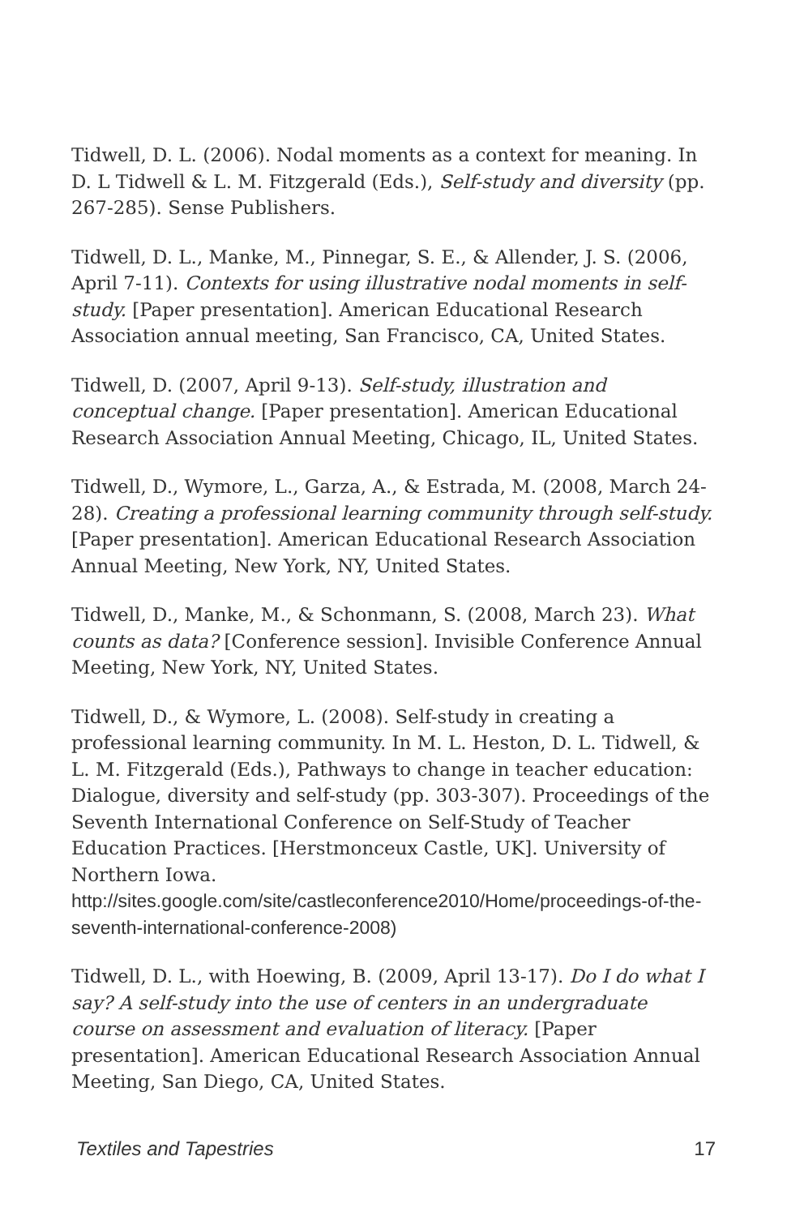Tidwell, D. L. (2006). Nodal moments as a context for meaning. In D. L Tidwell & L. M. Fitzgerald (Eds.), Self-study and diversity (pp. 267-285). Sense Publishers.
Tidwell, D. L., Manke, M., Pinnegar, S. E., & Allender, J. S. (2006, April 7-11). Contexts for using illustrative nodal moments in self-study. [Paper presentation]. American Educational Research Association annual meeting, San Francisco, CA, United States.
Tidwell, D. (2007, April 9-13). Self-study, illustration and conceptual change. [Paper presentation]. American Educational Research Association Annual Meeting, Chicago, IL, United States.
Tidwell, D., Wymore, L., Garza, A., & Estrada, M. (2008, March 24-28). Creating a professional learning community through self-study. [Paper presentation]. American Educational Research Association Annual Meeting, New York, NY, United States.
Tidwell, D., Manke, M., & Schonmann, S. (2008, March 23). What counts as data? [Conference session]. Invisible Conference Annual Meeting, New York, NY, United States.
Tidwell, D., & Wymore, L. (2008). Self-study in creating a professional learning community. In M. L. Heston, D. L. Tidwell, & L. M. Fitzgerald (Eds.), Pathways to change in teacher education: Dialogue, diversity and self-study (pp. 303-307). Proceedings of the Seventh International Conference on Self-Study of Teacher Education Practices. [Herstmonceux Castle, UK]. University of Northern Iowa. http://sites.google.com/site/castleconference2010/Home/proceedings-of-the- seventh-international-conference-2008)
Tidwell, D. L., with Hoewing, B. (2009, April 13-17). Do I do what I say? A self-study into the use of centers in an undergraduate course on assessment and evaluation of literacy. [Paper presentation]. American Educational Research Association Annual Meeting, San Diego, CA, United States.
Textiles and Tapestries 17